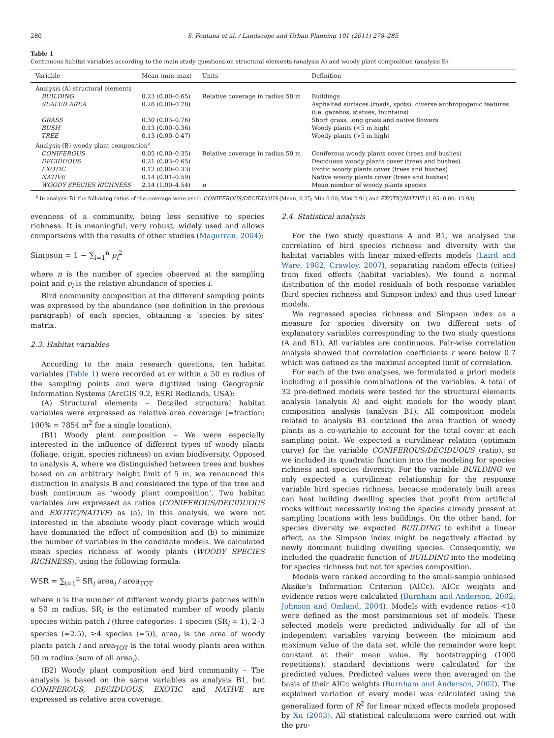280 S. Fontana et al. / Landscape and Urban Planning 101 (2011) 278–285
Table 1
Continuous habitat variables according to the main study questions on structural elements (analysis A) and woody plant composition (analysis B).
| Variable | Mean (min–max) | Units | Definition |
| --- | --- | --- | --- |
| Analysis (A) structural elements | | | |
| BUILDING | 0.23 (0.00–0.65) | Relative coverage in radius 50 m | Buildings |
| SEALED AREA | 0.26 (0.00–0.78) | | Asphalted surfaces (roads, spots), diverse anthropogenic features (i.e. gazebos, statues, fountains) |
| GRASS | 0.30 (0.03–0.76) | | Short grass, long grass and native flowers |
| BUSH | 0.13 (0.00–0.36) | | Woody plants (<5 m high) |
| TREE | 0.13 (0.00–0.47) | | Woody plants (>5 m high) |
| Analysis (B) woody plant composition<sup>a</sup> | | | |
| CONIFEROUS | 0.05 (0.00–0.35) | Relative coverage in radius 50 m | Coniferous woody plants cover (trees and bushes) |
| DECIDUOUS | 0.21 (0.03–0.65) | | Deciduous woody plants cover (trees and bushes) |
| EXOTIC | 0.12 (0.00–0.33) | | Exotic woody plants cover (trees and bushes) |
| NATIVE | 0.14 (0.01–0.59) | | Native woody plants cover (trees and bushes) |
| WOODY SPECIES RICHNESS | 2.14 (1.00–4.54) | n | Mean number of woody plants species |
<sup>a</sup> In analysis B1 the following ratios of the coverage were used: CONIFEROUS/DECIDUOUS (Mean, 0.25; Min 0.00; Max 2.91) and EXOTIC/NATIVE (1.95; 0.00; 13.93).
evenness of a community, being less sensitive to species richness. It is meaningful, very robust, widely used and allows comparisons with the results of other studies (Magurran, 2004):
Simpson = 1 − ∑<sub>i=1</sub><sup>n</sup> p<sub>i</sub><sup>2</sup>
where n is the number of species observed at the sampling point and p<sub>i</sub> is the relative abundance of species i.
Bird community composition at the different sampling points was expressed by the abundance (see definition in the previous paragraph) of each species, obtaining a ‘species by sites’ matrix.
2.3. Habitat variables
According to the main research questions, ten habitat variables (Table 1) were recorded at or within a 50 m radius of the sampling points and were digitized using Geographic Information Systems (ArcGIS 9.2, ESRI Redlands, USA):
(A) Structural elements – Detailed structural habitat variables were expressed as relative area coverage (=fraction; 100% = 7854 m<sup>2</sup> for a single location).
(B1) Woody plant composition – We were especially interested in the influence of different types of woody plants (foliage, origin, species richness) on avian biodiversity. Opposed to analysis A, where we distinguished between trees and bushes based on an arbitrary height limit of 5 m, we renounced this distinction in analysis B and considered the type of the tree and bush continuum as ‘woody plant composition’. Two habitat variables are expressed as ratios (CONIFEROUS/DECIDUOUS and EXOTIC/NATIVE) as (a), in this analysis, we were not interested in the absolute woody plant coverage which would have dominated the effect of composition and (b) to minimize the number of variables in the candidate models. We calculated mean species richness of woody plants (WOODY SPECIES RICHNESS), using the following formula:
WSR = ∑<sub>i=1</sub><sup>n</sup> SR<sub>i</sub> area<sub>i</sub> / area<sub>TOT</sub>
where n is the number of different woody plants patches within a 50 m radius, SR<sub>i</sub> is the estimated number of woody plants species within patch i (three categories: 1 species (SR<sub>i</sub> = 1), 2–3 species (=2.5), ≥4 species (=5)), area<sub>i</sub> is the area of woody plants patch i and area<sub>TOT</sub> is the total woody plants area within 50 m radius (sum of all area<sub>i</sub>).
(B2) Woody plant composition and bird community – The analysis is based on the same variables as analysis B1, but CONIFEROUS, DECIDUOUS, EXOTIC and NATIVE are expressed as relative area coverage.
2.4. Statistical analysis
For the two study questions A and B1, we analysed the correlation of bird species richness and diversity with the habitat variables with linear mixed-effects models (Laird and Ware, 1982; Crawley, 2007), separating random effects (cities) from fixed effects (habitat variables). We found a normal distribution of the model residuals of both response variables (bird species richness and Simpson index) and thus used linear models.
We regressed species richness and Simpson index as a measure for species diversity on two different sets of explanatory variables corresponding to the two study questions (A and B1). All variables are continuous. Pair-wise correlation analysis showed that correlation coefficients r were below 0.7 which was defined as the maximal accepted limit of correlation.
For each of the two analyses, we formulated a priori models including all possible combinations of the variables. A total of 32 pre-defined models were tested for the structural elements analysis (analysis A) and eight models for the woody plant composition analysis (analysis B1). All composition models related to analysis B1 contained the area fraction of woody plants as a co-variable to account for the total cover at each sampling point. We expected a curvilinear relation (optimum curve) for the variable CONIFEROUS/DECIDUOUS (ratio), so we included its quadratic function into the modeling for species richness and species diversity. For the variable BUILDING we only expected a curvilinear relationship for the response variable bird species richness, because moderately built areas can host building dwelling species that profit from artificial rocks without necessarily losing the species already present at sampling locations with less buildings. On the other hand, for species diversity we expected BUILDING to exhibit a linear effect, as the Simpson index might be negatively affected by newly dominant building dwelling species. Consequently, we included the quadratic function of BUILDING into the modeling for species richness but not for species composition.
Models were ranked according to the small-sample unbiased Akaike’s Information Criterion (AICc). AICc weights and evidence ratios were calculated (Burnham and Anderson, 2002; Johnson and Omland, 2004). Models with evidence ratios <10 were defined as the most parsimonious set of models. These selected models were predicted individually for all of the independent variables varying between the minimum and maximum value of the data set, while the remainder were kept constant at their mean value. By bootstrapping (1000 repetitions), standard deviations were calculated for the predicted values. Predicted values were then averaged on the basis of their AICc weights (Burnham and Anderson, 2002). The explained variation of every model was calculated using the generalized form of R<sup>2</sup> for linear mixed effects models proposed by Xu (2003). All statistical calculations were carried out with the pro-